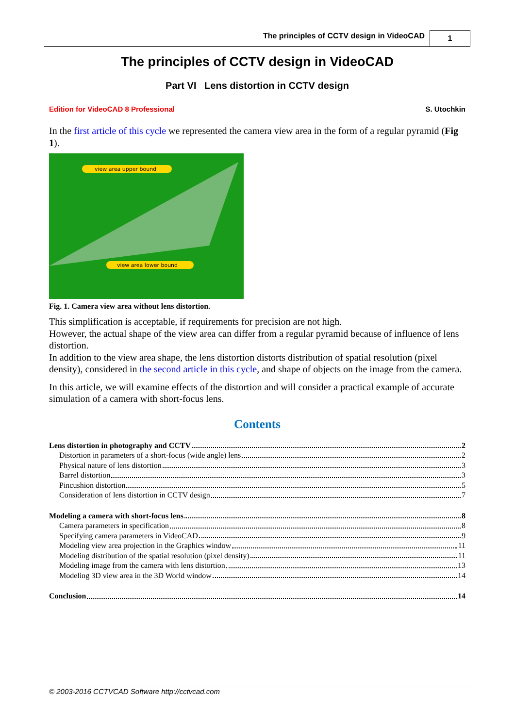The principles of CCTV design in VideoCAD
1
The principles of CCTV design in VideoCAD
Part VI Lens distortion in CCTV design
Edition for VideoCAD 8 Professional S. Utochkin
In the first article of this cycle we represented the camera view area in the form of a regular pyramid (Fig 1).
view area upper bound
view area lower bound
Fig. 1. Camera view area without lens distortion.
This simplification is acceptable, if requirements for precision are not high.
However, the actual shape of the view area can differ from a regular pyramid because of influence of lens distortion.
In addition to the view area shape, the lens distortion distorts distribution of spatial resolution (pixel density), considered in the second article in this cycle, and shape of objects on the image from the camera.
In this article, we will examine effects of the distortion and will consider a practical example of accurate simulation of a camera with short-focus lens.
Contents
Lens distortion in photography and CCTV 2
Distortion in parameters of a short-focus (wide angle) lens 2
Physical nature of lens distortion 3
Barrel distortion 3
Pincushion distortion 5
Consideration of lens distortion in CCTV design 7
Modeling a camera with short-focus lens 8
Camera parameters in specification 8
Specifying camera parameters in VideoCAD 9
Modeling view area projection in the Graphics window 11
Modeling distribution of the spatial resolution (pixel density) 11
Modeling image from the camera with lens distortion 13
Modeling 3D view area in the 3D World window 14
Conclusion 14
© 2003-2016 CCTVCAD Software http://cctvcad.com